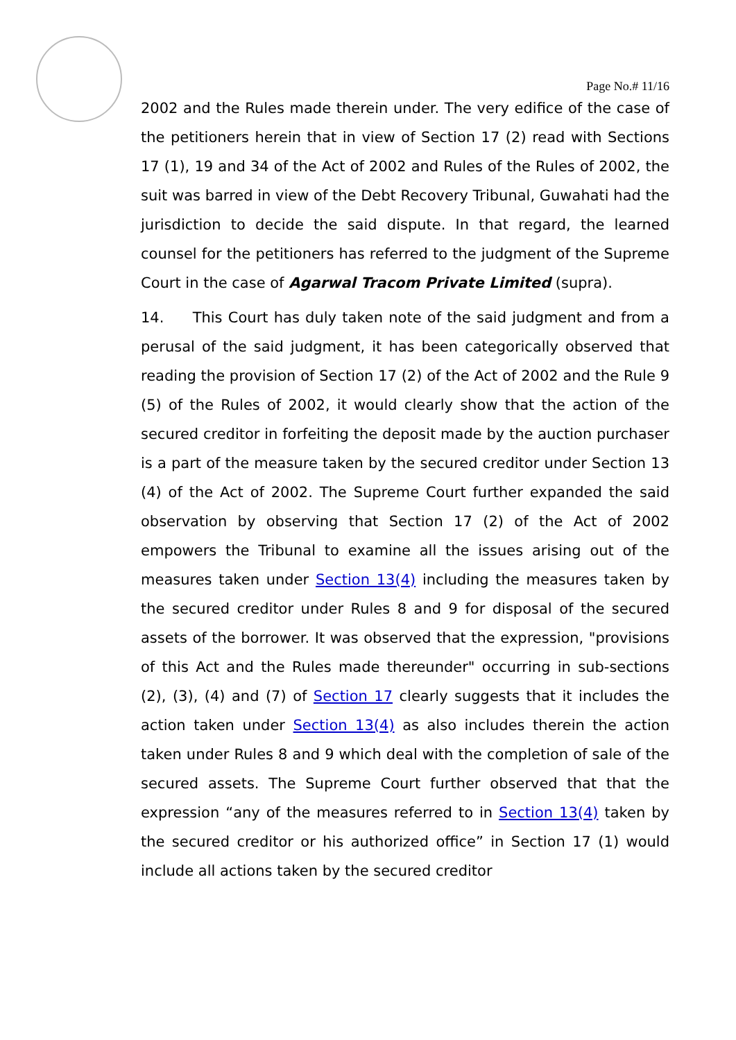Page No.# 11/16
2002 and the Rules made therein under. The very edifice of the case of the petitioners herein that in view of Section 17 (2) read with Sections 17 (1), 19 and 34 of the Act of 2002 and Rules of the Rules of 2002, the suit was barred in view of the Debt Recovery Tribunal, Guwahati had the jurisdiction to decide the said dispute. In that regard, the learned counsel for the petitioners has referred to the judgment of the Supreme Court in the case of Agarwal Tracom Private Limited (supra).
14. This Court has duly taken note of the said judgment and from a perusal of the said judgment, it has been categorically observed that reading the provision of Section 17 (2) of the Act of 2002 and the Rule 9 (5) of the Rules of 2002, it would clearly show that the action of the secured creditor in forfeiting the deposit made by the auction purchaser is a part of the measure taken by the secured creditor under Section 13 (4) of the Act of 2002. The Supreme Court further expanded the said observation by observing that Section 17 (2) of the Act of 2002 empowers the Tribunal to examine all the issues arising out of the measures taken under Section 13(4) including the measures taken by the secured creditor under Rules 8 and 9 for disposal of the secured assets of the borrower. It was observed that the expression, "provisions of this Act and the Rules made thereunder" occurring in sub-sections (2), (3), (4) and (7) of Section 17 clearly suggests that it includes the action taken under Section 13(4) as also includes therein the action taken under Rules 8 and 9 which deal with the completion of sale of the secured assets. The Supreme Court further observed that that the expression “any of the measures referred to in Section 13(4) taken by the secured creditor or his authorized office” in Section 17 (1) would include all actions taken by the secured creditor